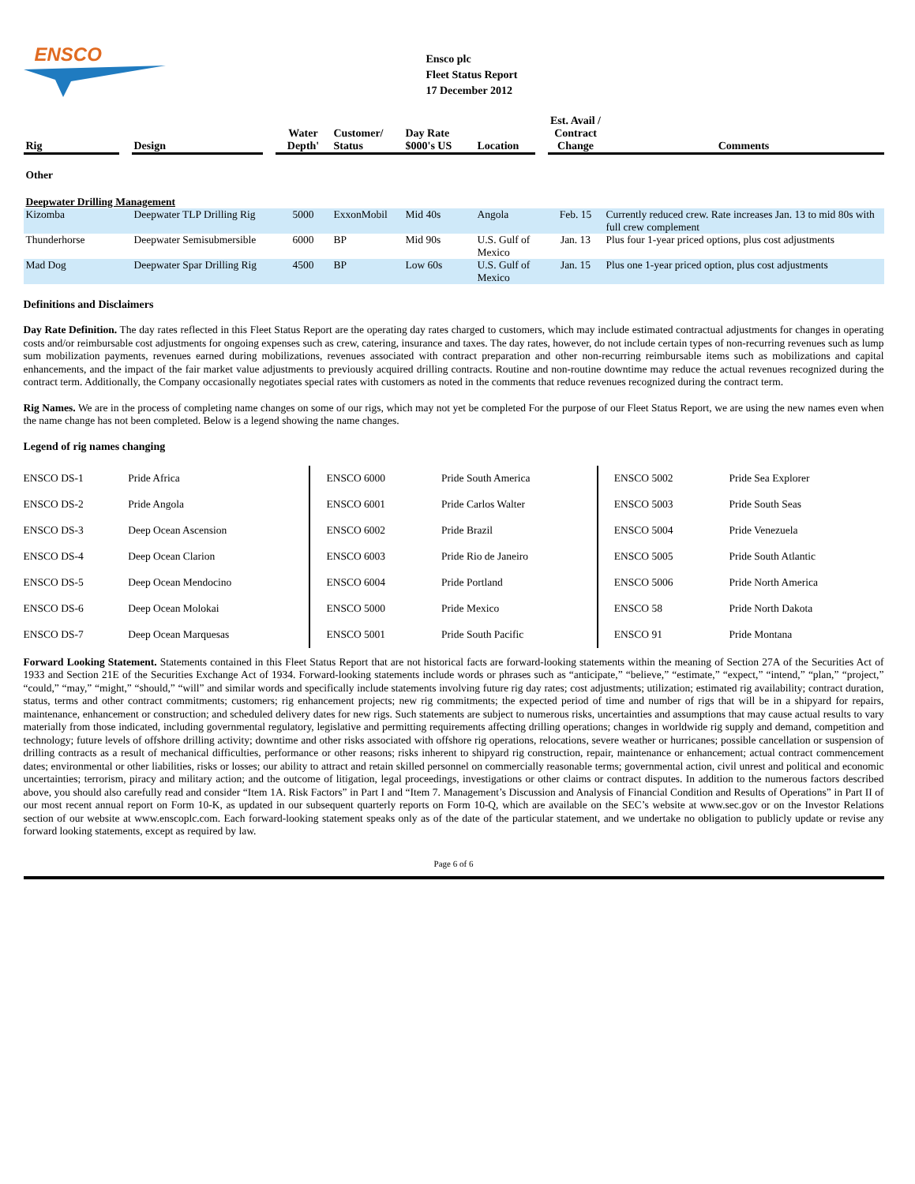ENSCO
Ensco plc
Fleet Status Report
17 December 2012
| Rig | | Design | | Water Depth' | Customer/ Status | Day Rate $000's US | Location | | Est. Avail / Contract Change | Comments |
| --- | --- | --- | --- | --- | --- | --- | --- | --- | --- | --- |
| Other | | | | | | | | | | |
| Deepwater Drilling Management | | | | | | | | | | |
| Kizomba | | Deepwater TLP Drilling Rig | | 5000 | ExxonMobil | Mid 40s | Angola | | Feb. 15 | Currently reduced crew. Rate increases Jan. 13 to mid 80s with full crew complement |
| Thunderhorse | | Deepwater Semisubmersible | | 6000 | BP | Mid 90s | U.S. Gulf of Mexico | | Jan. 13 | Plus four 1-year priced options, plus cost adjustments |
| Mad Dog | | Deepwater Spar Drilling Rig | | 4500 | BP | Low 60s | U.S. Gulf of Mexico | | Jan. 15 | Plus one 1-year priced option, plus cost adjustments |
Definitions and Disclaimers
Day Rate Definition. The day rates reflected in this Fleet Status Report are the operating day rates charged to customers, which may include estimated contractual adjustments for changes in operating costs and/or reimbursable cost adjustments for ongoing expenses such as crew, catering, insurance and taxes. The day rates, however, do not include certain types of non-recurring revenues such as lump sum mobilization payments, revenues earned during mobilizations, revenues associated with contract preparation and other non-recurring reimbursable items such as mobilizations and capital enhancements, and the impact of the fair market value adjustments to previously acquired drilling contracts. Routine and non-routine downtime may reduce the actual revenues recognized during the contract term. Additionally, the Company occasionally negotiates special rates with customers as noted in the comments that reduce revenues recognized during the contract term.
Rig Names. We are in the process of completing name changes on some of our rigs, which may not yet be completed For the purpose of our Fleet Status Report, we are using the new names even when the name change has not been completed. Below is a legend showing the name changes.
Legend of rig names changing
| ENSCO DS-1 | Pride Africa | ENSCO 6000 | Pride South America | ENSCO 5002 | Pride Sea Explorer |
| ENSCO DS-2 | Pride Angola | ENSCO 6001 | Pride Carlos Walter | ENSCO 5003 | Pride South Seas |
| ENSCO DS-3 | Deep Ocean Ascension | ENSCO 6002 | Pride Brazil | ENSCO 5004 | Pride Venezuela |
| ENSCO DS-4 | Deep Ocean Clarion | ENSCO 6003 | Pride Rio de Janeiro | ENSCO 5005 | Pride South Atlantic |
| ENSCO DS-5 | Deep Ocean Mendocino | ENSCO 6004 | Pride Portland | ENSCO 5006 | Pride North America |
| ENSCO DS-6 | Deep Ocean Molokai | ENSCO 5000 | Pride Mexico | ENSCO 58 | Pride North Dakota |
| ENSCO DS-7 | Deep Ocean Marquesas | ENSCO 5001 | Pride South Pacific | ENSCO 91 | Pride Montana |
Forward Looking Statement. Statements contained in this Fleet Status Report that are not historical facts are forward-looking statements within the meaning of Section 27A of the Securities Act of 1933 and Section 21E of the Securities Exchange Act of 1934. Forward-looking statements include words or phrases such as “anticipate,” “believe,” “estimate,” “expect,” “intend,” “plan,” “project,” “could,” “may,” “might,” “should,” “will” and similar words and specifically include statements involving future rig day rates; cost adjustments; utilization; estimated rig availability; contract duration, status, terms and other contract commitments; customers; rig enhancement projects; new rig commitments; the expected period of time and number of rigs that will be in a shipyard for repairs, maintenance, enhancement or construction; and scheduled delivery dates for new rigs. Such statements are subject to numerous risks, uncertainties and assumptions that may cause actual results to vary materially from those indicated, including governmental regulatory, legislative and permitting requirements affecting drilling operations; changes in worldwide rig supply and demand, competition and technology; future levels of offshore drilling activity; downtime and other risks associated with offshore rig operations, relocations, severe weather or hurricanes; possible cancellation or suspension of drilling contracts as a result of mechanical difficulties, performance or other reasons; risks inherent to shipyard rig construction, repair, maintenance or enhancement; actual contract commencement dates; environmental or other liabilities, risks or losses; our ability to attract and retain skilled personnel on commercially reasonable terms; governmental action, civil unrest and political and economic uncertainties; terrorism, piracy and military action; and the outcome of litigation, legal proceedings, investigations or other claims or contract disputes. In addition to the numerous factors described above, you should also carefully read and consider “Item 1A. Risk Factors” in Part I and “Item 7. Management’s Discussion and Analysis of Financial Condition and Results of Operations” in Part II of our most recent annual report on Form 10-K, as updated in our subsequent quarterly reports on Form 10-Q, which are available on the SEC’s website at www.sec.gov or on the Investor Relations section of our website at www.enscoplc.com. Each forward-looking statement speaks only as of the date of the particular statement, and we undertake no obligation to publicly update or revise any forward looking statements, except as required by law.
Page 6 of 6